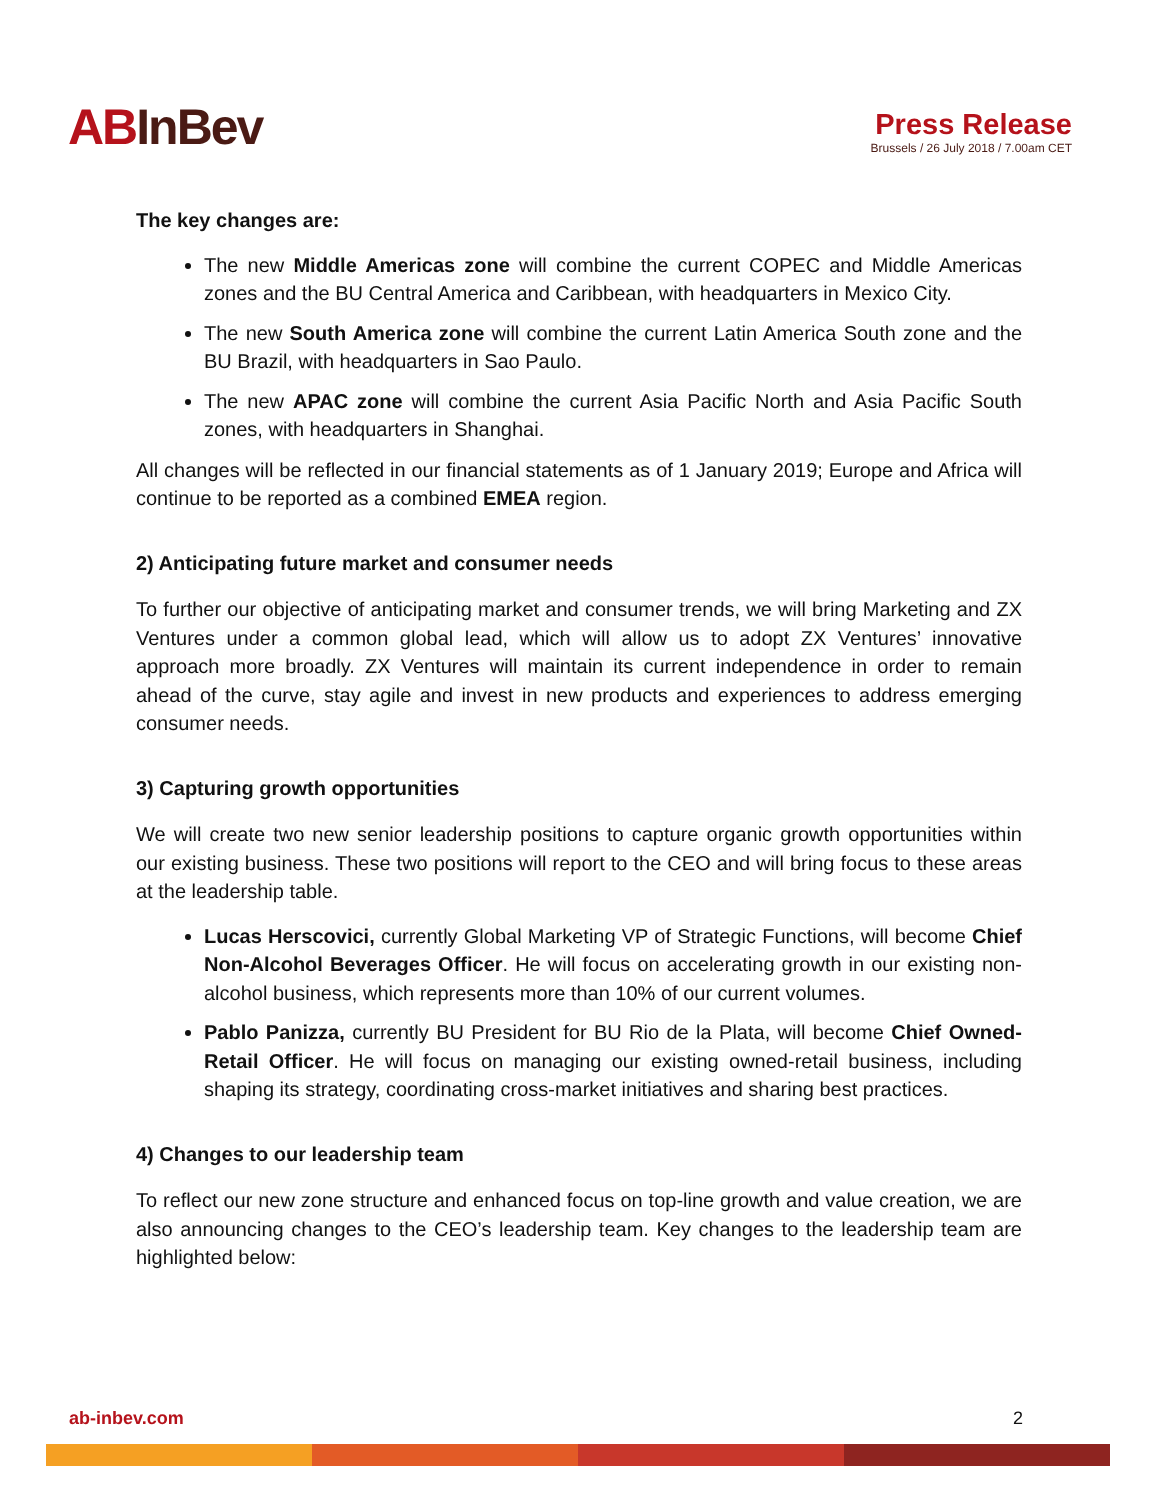ABInBev
Press Release
Brussels / 26 July 2018 / 7.00am CET
The key changes are:
The new Middle Americas zone will combine the current COPEC and Middle Americas zones and the BU Central America and Caribbean, with headquarters in Mexico City.
The new South America zone will combine the current Latin America South zone and the BU Brazil, with headquarters in Sao Paulo.
The new APAC zone will combine the current Asia Pacific North and Asia Pacific South zones, with headquarters in Shanghai.
All changes will be reflected in our financial statements as of 1 January 2019; Europe and Africa will continue to be reported as a combined EMEA region.
2) Anticipating future market and consumer needs
To further our objective of anticipating market and consumer trends, we will bring Marketing and ZX Ventures under a common global lead, which will allow us to adopt ZX Ventures’ innovative approach more broadly. ZX Ventures will maintain its current independence in order to remain ahead of the curve, stay agile and invest in new products and experiences to address emerging consumer needs.
3) Capturing growth opportunities
We will create two new senior leadership positions to capture organic growth opportunities within our existing business. These two positions will report to the CEO and will bring focus to these areas at the leadership table.
Lucas Herscovici, currently Global Marketing VP of Strategic Functions, will become Chief Non-Alcohol Beverages Officer. He will focus on accelerating growth in our existing non-alcohol business, which represents more than 10% of our current volumes.
Pablo Panizza, currently BU President for BU Rio de la Plata, will become Chief Owned-Retail Officer. He will focus on managing our existing owned-retail business, including shaping its strategy, coordinating cross-market initiatives and sharing best practices.
4) Changes to our leadership team
To reflect our new zone structure and enhanced focus on top-line growth and value creation, we are also announcing changes to the CEO’s leadership team. Key changes to the leadership team are highlighted below:
ab-inbev.com 2